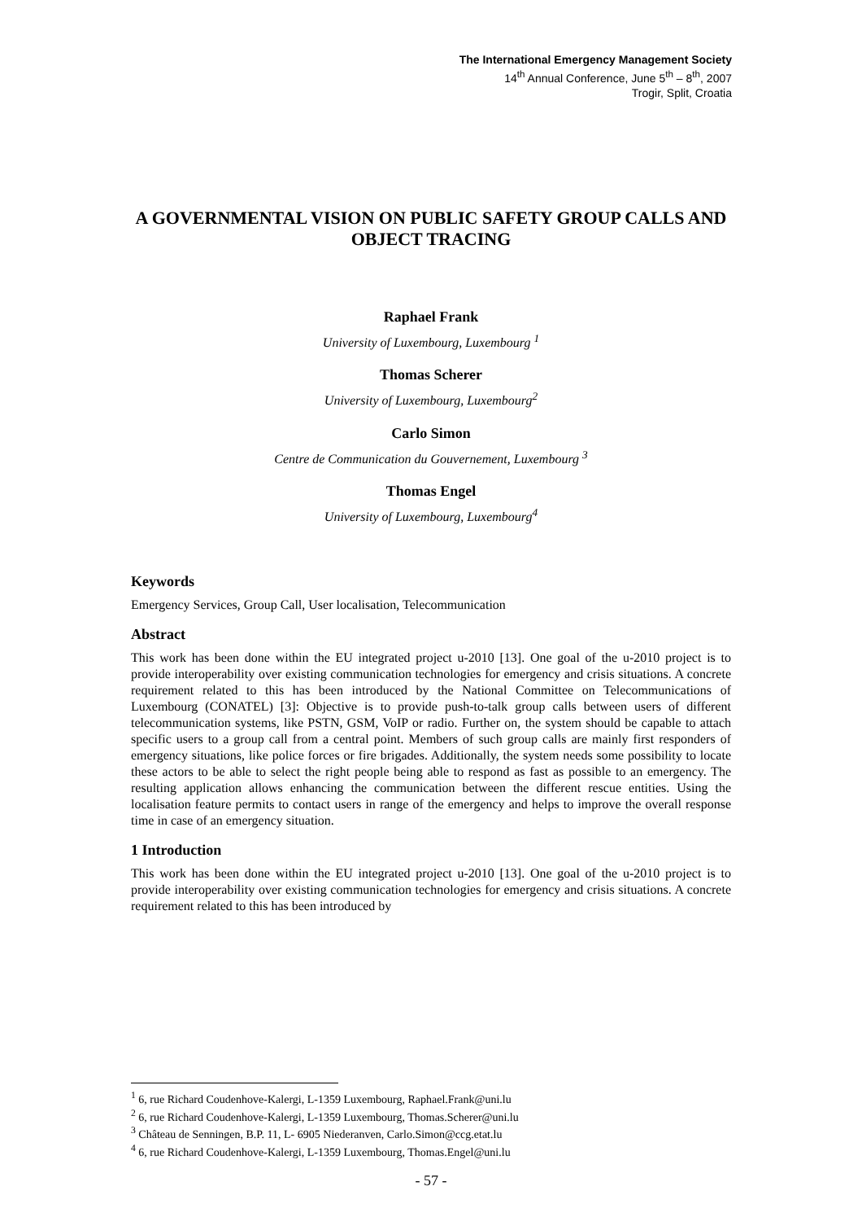The International Emergency Management Society
14<sup>th</sup> Annual Conference, June 5<sup>th</sup> – 8<sup>th</sup>, 2007
Trogir, Split, Croatia
A GOVERNMENTAL VISION ON PUBLIC SAFETY GROUP CALLS AND OBJECT TRACING
Raphael Frank
University of Luxembourg, Luxembourg <sup>1</sup>
Thomas Scherer
University of Luxembourg, Luxembourg<sup>2</sup>
Carlo Simon
Centre de Communication du Gouvernement, Luxembourg <sup>3</sup>
Thomas Engel
University of Luxembourg, Luxembourg<sup>4</sup>
Keywords
Emergency Services, Group Call, User localisation, Telecommunication
Abstract
This work has been done within the EU integrated project u-2010 [13]. One goal of the u-2010 project is to provide interoperability over existing communication technologies for emergency and crisis situations. A concrete requirement related to this has been introduced by the National Committee on Telecommunications of Luxembourg (CONATEL) [3]: Objective is to provide push-to-talk group calls between users of different telecommunication systems, like PSTN, GSM, VoIP or radio. Further on, the system should be capable to attach specific users to a group call from a central point. Members of such group calls are mainly first responders of emergency situations, like police forces or fire brigades. Additionally, the system needs some possibility to locate these actors to be able to select the right people being able to respond as fast as possible to an emergency. The resulting application allows enhancing the communication between the different rescue entities. Using the localisation feature permits to contact users in range of the emergency and helps to improve the overall response time in case of an emergency situation.
1 Introduction
This work has been done within the EU integrated project u-2010 [13]. One goal of the u-2010 project is to provide interoperability over existing communication technologies for emergency and crisis situations. A concrete requirement related to this has been introduced by
<sup>1</sup> 6, rue Richard Coudenhove-Kalergi, L-1359 Luxembourg, Raphael.Frank@uni.lu
<sup>2</sup> 6, rue Richard Coudenhove-Kalergi, L-1359 Luxembourg, Thomas.Scherer@uni.lu
<sup>3</sup> Château de Senningen, B.P. 11, L- 6905 Niederanven, Carlo.Simon@ccg.etat.lu
<sup>4</sup> 6, rue Richard Coudenhove-Kalergi, L-1359 Luxembourg, Thomas.Engel@uni.lu
- 57 -